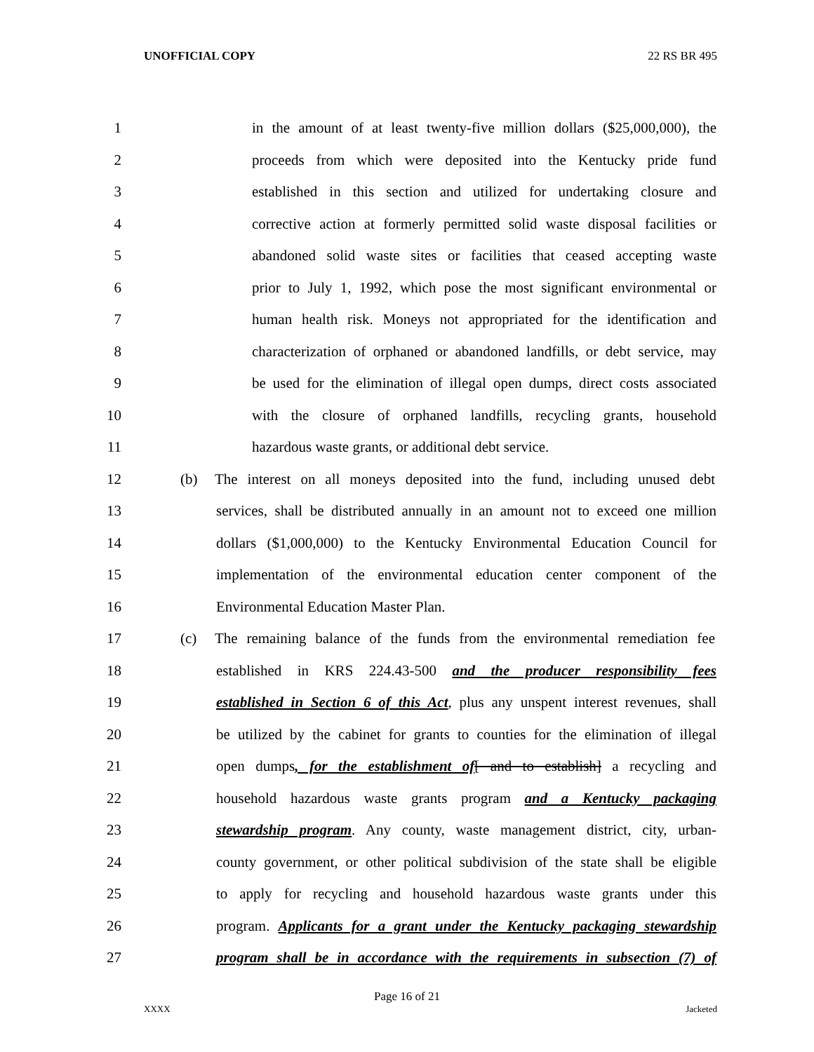UNOFFICIAL COPY 22 RS BR 495
1 in the amount of at least twenty-five million dollars ($25,000,000), the
2 proceeds from which were deposited into the Kentucky pride fund
3 established in this section and utilized for undertaking closure and
4 corrective action at formerly permitted solid waste disposal facilities or
5 abandoned solid waste sites or facilities that ceased accepting waste
6 prior to July 1, 1992, which pose the most significant environmental or
7 human health risk. Moneys not appropriated for the identification and
8 characterization of orphaned or abandoned landfills, or debt service, may
9 be used for the elimination of illegal open dumps, direct costs associated
10 with the closure of orphaned landfills, recycling grants, household
11 hazardous waste grants, or additional debt service.
12 (b) The interest on all moneys deposited into the fund, including unused debt
13 services, shall be distributed annually in an amount not to exceed one million
14 dollars ($1,000,000) to the Kentucky Environmental Education Council for
15 implementation of the environmental education center component of the
16 Environmental Education Master Plan.
17 (c) The remaining balance of the funds from the environmental remediation fee
18 established in KRS 224.43-500 and the producer responsibility fees
19 established in Section 6 of this Act, plus any unspent interest revenues, shall
20 be utilized by the cabinet for grants to counties for the elimination of illegal
21 open dumps, for the establishment of[ and to establish] a recycling and
22 household hazardous waste grants program and a Kentucky packaging
23 stewardship program. Any county, waste management district, city, urban-
24 county government, or other political subdivision of the state shall be eligible
25 to apply for recycling and household hazardous waste grants under this
26 program. Applicants for a grant under the Kentucky packaging stewardship
27 program shall be in accordance with the requirements in subsection (7) of
Page 16 of 21
XXXX Jacketed